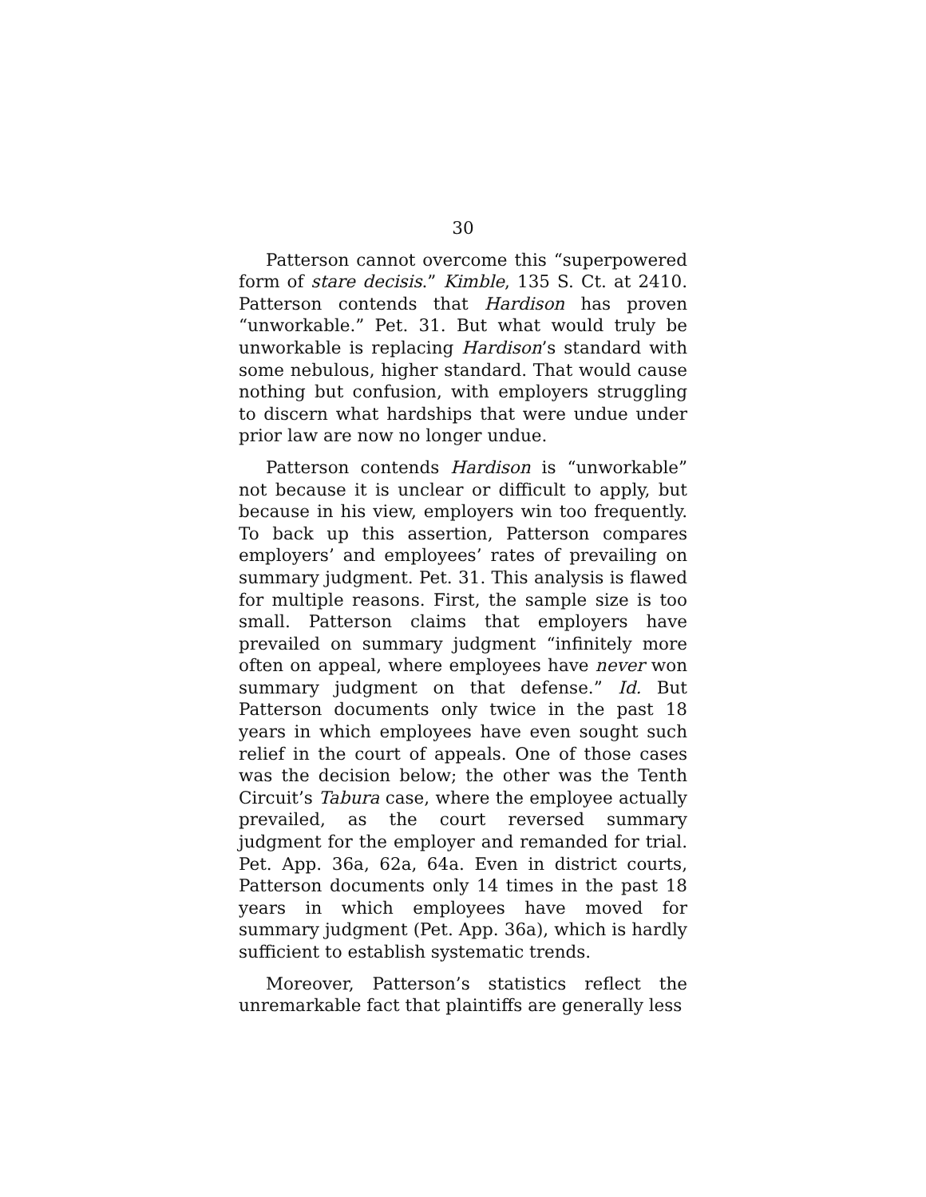30
Patterson cannot overcome this “superpowered form of stare decisis.” Kimble, 135 S. Ct. at 2410. Patterson contends that Hardison has proven “unworkable.” Pet. 31. But what would truly be unworkable is replacing Hardison’s standard with some nebulous, higher standard. That would cause nothing but confusion, with employers struggling to discern what hardships that were undue under prior law are now no longer undue.
Patterson contends Hardison is “unworkable” not because it is unclear or difficult to apply, but because in his view, employers win too frequently. To back up this assertion, Patterson compares employers’ and employees’ rates of prevailing on summary judgment. Pet. 31. This analysis is flawed for multiple reasons. First, the sample size is too small. Patterson claims that employers have prevailed on summary judgment “infinitely more often on appeal, where employees have never won summary judgment on that defense.” Id. But Patterson documents only twice in the past 18 years in which employees have even sought such relief in the court of appeals. One of those cases was the decision below; the other was the Tenth Circuit’s Tabura case, where the employee actually prevailed, as the court reversed summary judgment for the employer and remanded for trial. Pet. App. 36a, 62a, 64a. Even in district courts, Patterson documents only 14 times in the past 18 years in which employees have moved for summary judgment (Pet. App. 36a), which is hardly sufficient to establish systematic trends.
Moreover, Patterson’s statistics reflect the unremarkable fact that plaintiffs are generally less